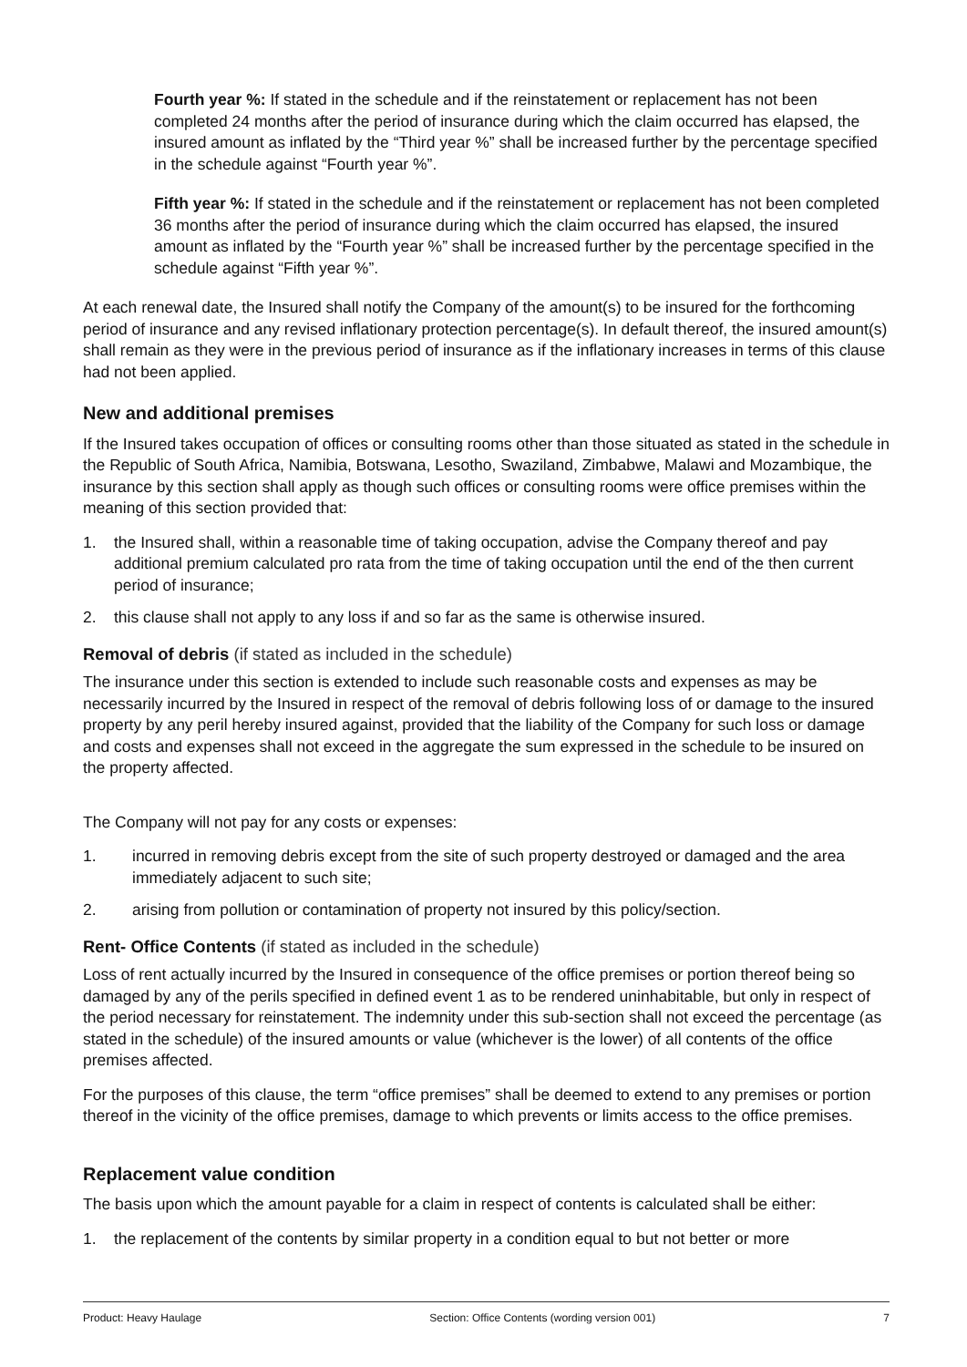Fourth year %: If stated in the schedule and if the reinstatement or replacement has not been completed 24 months after the period of insurance during which the claim occurred has elapsed, the insured amount as inflated by the “Third year %” shall be increased further by the percentage specified in the schedule against “Fourth year %”.
Fifth year %: If stated in the schedule and if the reinstatement or replacement has not been completed 36 months after the period of insurance during which the claim occurred has elapsed, the insured amount as inflated by the “Fourth year %” shall be increased further by the percentage specified in the schedule against “Fifth year %”.
At each renewal date, the Insured shall notify the Company of the amount(s) to be insured for the forthcoming period of insurance and any revised inflationary protection percentage(s). In default thereof, the insured amount(s) shall remain as they were in the previous period of insurance as if the inflationary increases in terms of this clause had not been applied.
New and additional premises
If the Insured takes occupation of offices or consulting rooms other than those situated as stated in the schedule in the Republic of South Africa, Namibia, Botswana, Lesotho, Swaziland, Zimbabwe, Malawi and Mozambique, the insurance by this section shall apply as though such offices or consulting rooms were office premises within the meaning of this section provided that:
1. the Insured shall, within a reasonable time of taking occupation, advise the Company thereof and pay additional premium calculated pro rata from the time of taking occupation until the end of the then current period of insurance;
2. this clause shall not apply to any loss if and so far as the same is otherwise insured.
Removal of debris (if stated as included in the schedule)
The insurance under this section is extended to include such reasonable costs and expenses as may be necessarily incurred by the Insured in respect of the removal of debris following loss of or damage to the insured property by any peril hereby insured against, provided that the liability of the Company for such loss or damage and costs and expenses shall not exceed in the aggregate the sum expressed in the schedule to be insured on the property affected.
The Company will not pay for any costs or expenses:
1. incurred in removing debris except from the site of such property destroyed or damaged and the area immediately adjacent to such site;
2. arising from pollution or contamination of property not insured by this policy/section.
Rent- Office Contents (if stated as included in the schedule)
Loss of rent actually incurred by the Insured in consequence of the office premises or portion thereof being so damaged by any of the perils specified in defined event 1 as to be rendered uninhabitable, but only in respect of the period necessary for reinstatement. The indemnity under this sub-section shall not exceed the percentage (as stated in the schedule) of the insured amounts or value (whichever is the lower) of all contents of the office premises affected.
For the purposes of this clause, the term “office premises” shall be deemed to extend to any premises or portion thereof in the vicinity of the office premises, damage to which prevents or limits access to the office premises.
Replacement value condition
The basis upon which the amount payable for a claim in respect of contents is calculated shall be either:
1. the replacement of the contents by similar property in a condition equal to but not better or more
Product: Heavy Haulage Section: Office Contents (wording version 001) 7